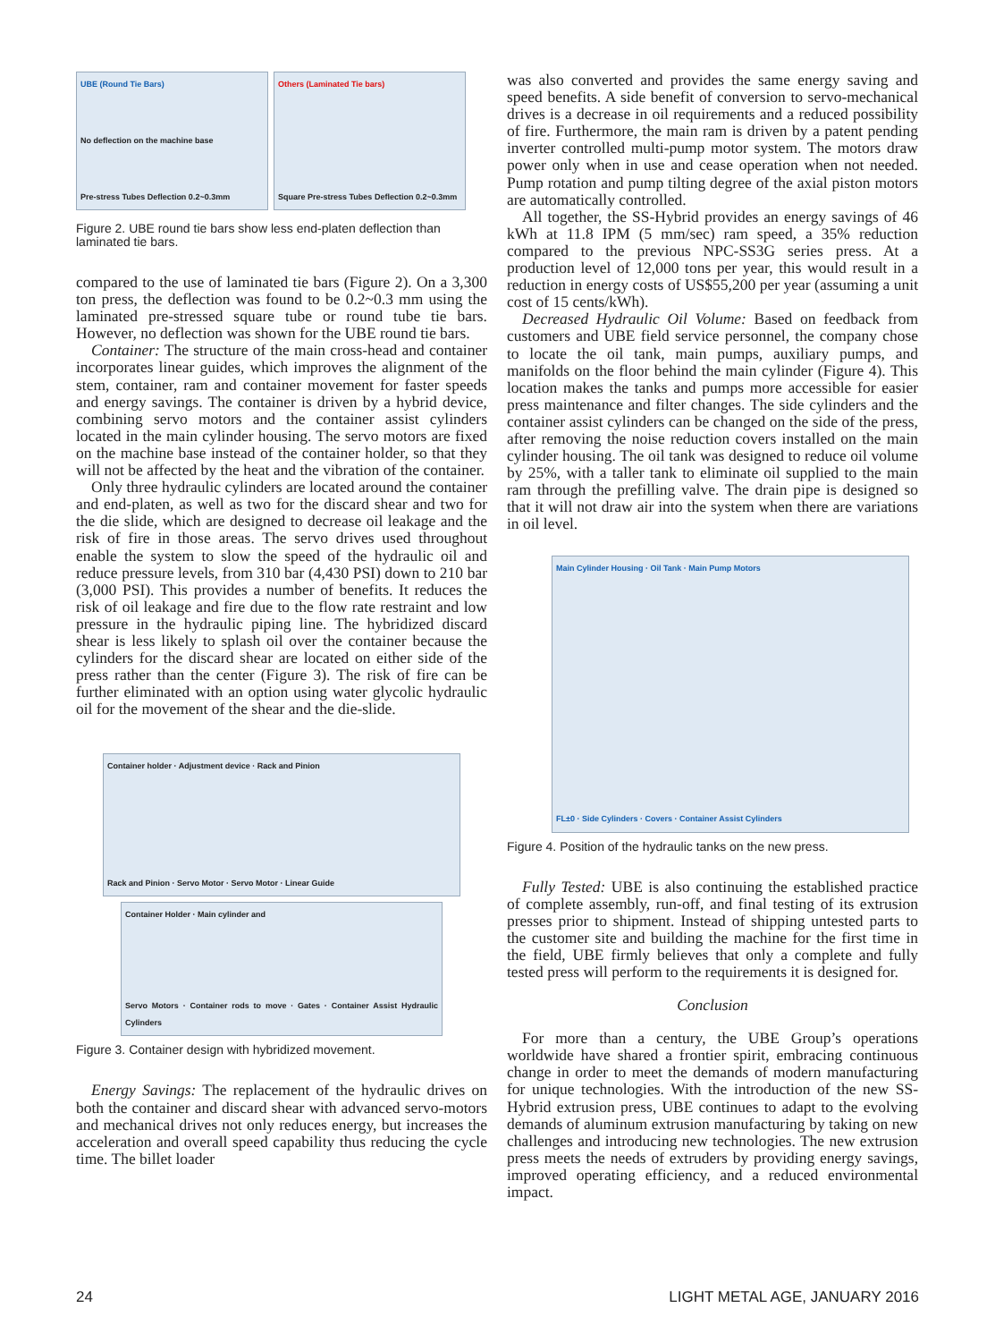UBE (Round Tie Bars)
No deflection on the machine base
Pre-stress Tubes Deflection 0.2~0.3mm
Others (Laminated Tie bars)
Square Pre-stress Tubes Deflection 0.2~0.3mm
Figure 2. UBE round tie bars show less end-platen deflection than laminated tie bars.
compared to the use of laminated tie bars (Figure 2). On a 3,300 ton press, the deflection was found to be 0.2~0.3 mm using the laminated pre-stressed square tube or round tube tie bars. However, no deflection was shown for the UBE round tie bars.
Container: The structure of the main cross-head and container incorporates linear guides, which improves the alignment of the stem, container, ram and container movement for faster speeds and energy savings. The container is driven by a hybrid device, combining servo motors and the container assist cylinders located in the main cylinder housing. The servo motors are fixed on the machine base instead of the container holder, so that they will not be affected by the heat and the vibration of the container.
Only three hydraulic cylinders are located around the container and end-platen, as well as two for the discard shear and two for the die slide, which are designed to decrease oil leakage and the risk of fire in those areas. The servo drives used throughout enable the system to slow the speed of the hydraulic oil and reduce pressure levels, from 310 bar (4,430 PSI) down to 210 bar (3,000 PSI). This provides a number of benefits. It reduces the risk of oil leakage and fire due to the flow rate restraint and low pressure in the hydraulic piping line. The hybridized discard shear is less likely to splash oil over the container because the cylinders for the discard shear are located on either side of the press rather than the center (Figure 3). The risk of fire can be further eliminated with an option using water glycolic hydraulic oil for the movement of the shear and the die-slide.
Container holder · Adjustment device · Rack and Pinion
Rack and Pinion · Servo Motor · Servo Motor · Linear Guide
Container Holder · Main cylinder and
Servo Motors · Container rods to move · Gates · Container Assist Hydraulic Cylinders
Figure 3. Container design with hybridized movement.
Energy Savings: The replacement of the hydraulic drives on both the container and discard shear with advanced servo-motors and mechanical drives not only reduces energy, but increases the acceleration and overall speed capability thus reducing the cycle time. The billet loader
was also converted and provides the same energy saving and speed benefits. A side benefit of conversion to servo-mechanical drives is a decrease in oil requirements and a reduced possibility of fire. Furthermore, the main ram is driven by a patent pending inverter controlled multi-pump motor system. The motors draw power only when in use and cease operation when not needed. Pump rotation and pump tilting degree of the axial piston motors are automatically controlled.
All together, the SS-Hybrid provides an energy savings of 46 kWh at 11.8 IPM (5 mm/sec) ram speed, a 35% reduction compared to the previous NPC-SS3G series press. At a production level of 12,000 tons per year, this would result in a reduction in energy costs of US$55,200 per year (assuming a unit cost of 15 cents/kWh).
Decreased Hydraulic Oil Volume: Based on feedback from customers and UBE field service personnel, the company chose to locate the oil tank, main pumps, auxiliary pumps, and manifolds on the floor behind the main cylinder (Figure 4). This location makes the tanks and pumps more accessible for easier press maintenance and filter changes. The side cylinders and the container assist cylinders can be changed on the side of the press, after removing the noise reduction covers installed on the main cylinder housing. The oil tank was designed to reduce oil volume by 25%, with a taller tank to eliminate oil supplied to the main ram through the prefilling valve. The drain pipe is designed so that it will not draw air into the system when there are variations in oil level.
Main Cylinder Housing · Oil Tank · Main Pump Motors
FL±0 · Side Cylinders · Covers · Container Assist Cylinders
Figure 4. Position of the hydraulic tanks on the new press.
Fully Tested: UBE is also continuing the established practice of complete assembly, run-off, and final testing of its extrusion presses prior to shipment. Instead of shipping untested parts to the customer site and building the machine for the first time in the field, UBE firmly believes that only a complete and fully tested press will perform to the requirements it is designed for.
Conclusion
For more than a century, the UBE Group’s operations worldwide have shared a frontier spirit, embracing continuous change in order to meet the demands of modern manufacturing for unique technologies. With the introduction of the new SS-Hybrid extrusion press, UBE continues to adapt to the evolving demands of aluminum extrusion manufacturing by taking on new challenges and introducing new technologies. The new extrusion press meets the needs of extruders by providing energy savings, improved operating efficiency, and a reduced environmental impact.
24 LIGHT METAL AGE, JANUARY 2016